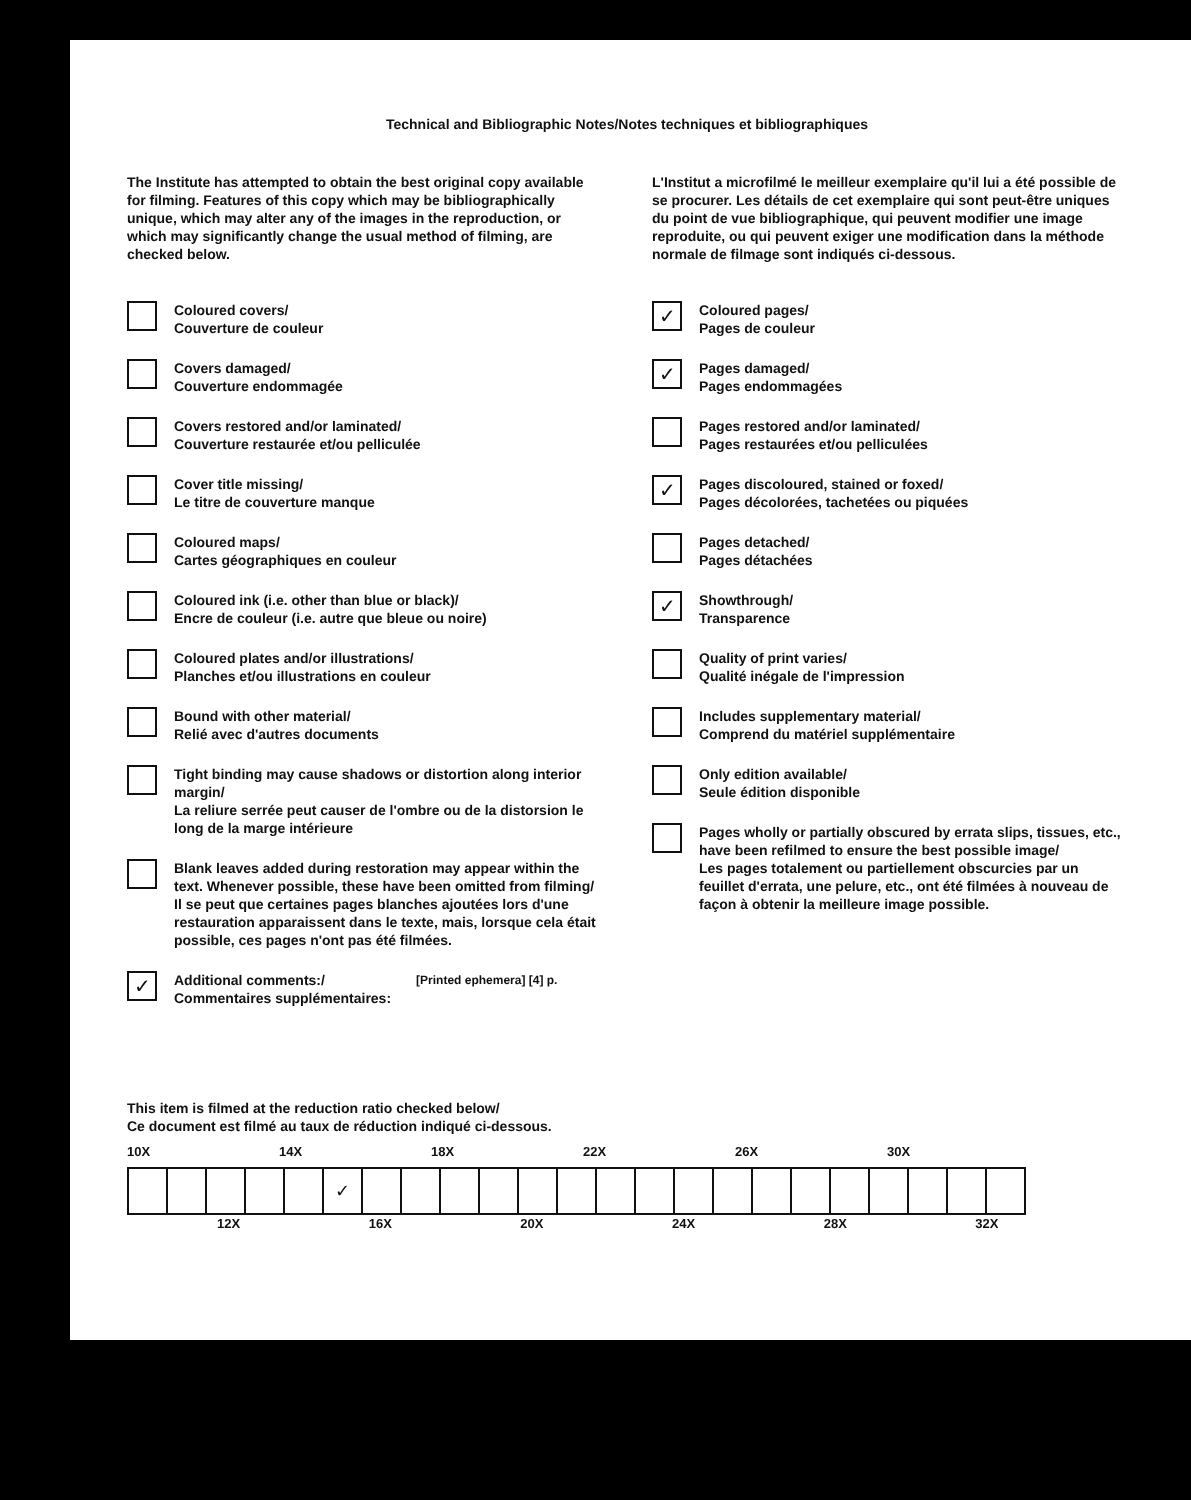Technical and Bibliographic Notes/Notes techniques et bibliographiques
The Institute has attempted to obtain the best original copy available for filming. Features of this copy which may be bibliographically unique, which may alter any of the images in the reproduction, or which may significantly change the usual method of filming, are checked below.
Coloured covers/
Couverture de couleur
Covers damaged/
Couverture endommagée
Covers restored and/or laminated/
Couverture restaurée et/ou pelliculée
Cover title missing/
Le titre de couverture manque
Coloured maps/
Cartes géographiques en couleur
Coloured ink (i.e. other than blue or black)/
Encre de couleur (i.e. autre que bleue ou noire)
Coloured plates and/or illustrations/
Planches et/ou illustrations en couleur
Bound with other material/
Relié avec d'autres documents
Tight binding may cause shadows or distortion along interior margin/
La reliure serrée peut causer de l'ombre ou de la distorsion le long de la marge intérieure
Blank leaves added during restoration may appear within the text. Whenever possible, these have been omitted from filming/
Il se peut que certaines pages blanches ajoutées lors d'une restauration apparaissent dans le texte, mais, lorsque cela était possible, ces pages n'ont pas été filmées.
✓
Additional comments:/
Commentaires supplémentaires:
[Printed ephemera] [4] p.
L'Institut a microfilmé le meilleur exemplaire qu'il lui a été possible de se procurer. Les détails de cet exemplaire qui sont peut-être uniques du point de vue bibliographique, qui peuvent modifier une image reproduite, ou qui peuvent exiger une modification dans la méthode normale de filmage sont indiqués ci-dessous.
✓
Coloured pages/
Pages de couleur
✓
Pages damaged/
Pages endommagées
Pages restored and/or laminated/
Pages restaurées et/ou pelliculées
✓
Pages discoloured, stained or foxed/
Pages décolorées, tachetées ou piquées
Pages detached/
Pages détachées
✓
Showthrough/
Transparence
Quality of print varies/
Qualité inégale de l'impression
Includes supplementary material/
Comprend du matériel supplémentaire
Only edition available/
Seule édition disponible
Pages wholly or partially obscured by errata slips, tissues, etc., have been refilmed to ensure the best possible image/
Les pages totalement ou partiellement obscurcies par un feuillet d'errata, une pelure, etc., ont été filmées à nouveau de façon à obtenir la meilleure image possible.
This item is filmed at the reduction ratio checked below/
Ce document est filmé au taux de réduction indiqué ci-dessous.
10X 14X 18X 22X 26X 30X
| | | | | | ✓ | | | | | | | | | | | | | | | | | |
12X 16X 20X 24X 28X 32X